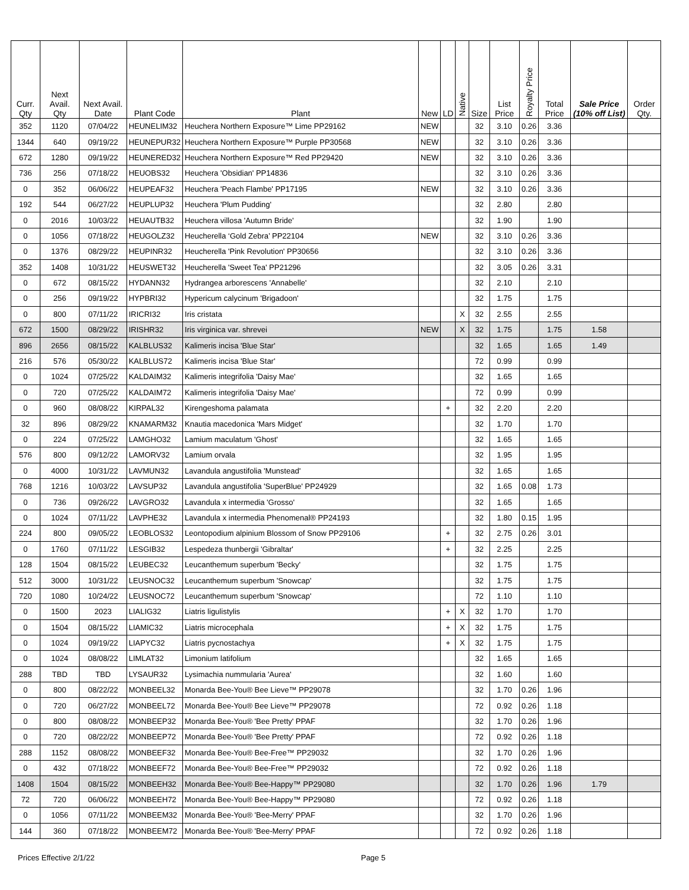| Curr. Qty | Next Avail. Qty | Next Avail. Date | Plant Code | Plant | New | LD | Native | Size | List Price | Royalty Price | Total Price | Sale Price (10% off List) | Order Qty. |
| --- | --- | --- | --- | --- | --- | --- | --- | --- | --- | --- | --- | --- | --- |
| 352 | 1120 | 07/04/22 | HEUNELIM32 | Heuchera Northern Exposure™ Lime PP29162 | NEW | | | 32 | 3.10 | 0.26 | 3.36 | | |
| 1344 | 640 | 09/19/22 | HEUNEPUR32 | Heuchera Northern Exposure™ Purple PP30568 | NEW | | | 32 | 3.10 | 0.26 | 3.36 | | |
| 672 | 1280 | 09/19/22 | HEUNERED32 | Heuchera Northern Exposure™ Red PP29420 | NEW | | | 32 | 3.10 | 0.26 | 3.36 | | |
| 736 | 256 | 07/18/22 | HEUOBS32 | Heuchera 'Obsidian' PP14836 | | | | 32 | 3.10 | 0.26 | 3.36 | | |
| 0 | 352 | 06/06/22 | HEUPEAF32 | Heuchera 'Peach Flambe' PP17195 | NEW | | | 32 | 3.10 | 0.26 | 3.36 | | |
| 192 | 544 | 06/27/22 | HEUPLUP32 | Heuchera 'Plum Pudding' | | | | 32 | 2.80 | | 2.80 | | |
| 0 | 2016 | 10/03/22 | HEUAUTB32 | Heuchera villosa 'Autumn Bride' | | | | 32 | 1.90 | | 1.90 | | |
| 0 | 1056 | 07/18/22 | HEUGOLZ32 | Heucherella ‘Gold Zebra’ PP22104 | NEW | | | 32 | 3.10 | 0.26 | 3.36 | | |
| 0 | 1376 | 08/29/22 | HEUPINR32 | Heucherella 'Pink Revolution' PP30656 | | | | 32 | 3.10 | 0.26 | 3.36 | | |
| 352 | 1408 | 10/31/22 | HEUSWET32 | Heucherella 'Sweet Tea' PP21296 | | | | 32 | 3.05 | 0.26 | 3.31 | | |
| 0 | 672 | 08/15/22 | HYDANN32 | Hydrangea arborescens 'Annabelle' | | | | 32 | 2.10 | | 2.10 | | |
| 0 | 256 | 09/19/22 | HYPBRI32 | Hypericum calycinum 'Brigadoon' | | | | 32 | 1.75 | | 1.75 | | |
| 0 | 800 | 07/11/22 | IRICRI32 | Iris cristata | | | X | 32 | 2.55 | | 2.55 | | |
| 672 | 1500 | 08/29/22 | IRISHR32 | Iris virginica var. shrevei | NEW | | X | 32 | 1.75 | | 1.75 | 1.58 | |
| 896 | 2656 | 08/15/22 | KALBLUS32 | Kalimeris incisa 'Blue Star' | | | | 32 | 1.65 | | 1.65 | 1.49 | |
| 216 | 576 | 05/30/22 | KALBLUS72 | Kalimeris incisa 'Blue Star' | | | | 72 | 0.99 | | 0.99 | | |
| 0 | 1024 | 07/25/22 | KALDAIM32 | Kalimeris integrifolia 'Daisy Mae' | | | | 32 | 1.65 | | 1.65 | | |
| 0 | 720 | 07/25/22 | KALDAIM72 | Kalimeris integrifolia 'Daisy Mae' | | | | 72 | 0.99 | | 0.99 | | |
| 0 | 960 | 08/08/22 | KIRPAL32 | Kirengeshoma palamata | | + | | 32 | 2.20 | | 2.20 | | |
| 32 | 896 | 08/29/22 | KNAMARM32 | Knautia macedonica 'Mars Midget' | | | | 32 | 1.70 | | 1.70 | | |
| 0 | 224 | 07/25/22 | LAMGHO32 | Lamium maculatum 'Ghost' | | | | 32 | 1.65 | | 1.65 | | |
| 576 | 800 | 09/12/22 | LAMORV32 | Lamium orvala | | | | 32 | 1.95 | | 1.95 | | |
| 0 | 4000 | 10/31/22 | LAVMUN32 | Lavandula angustifolia 'Munstead' | | | | 32 | 1.65 | | 1.65 | | |
| 768 | 1216 | 10/03/22 | LAVSUP32 | Lavandula angustifolia 'SuperBlue' PP24929 | | | | 32 | 1.65 | 0.08 | 1.73 | | |
| 0 | 736 | 09/26/22 | LAVGRO32 | Lavandula x intermedia 'Grosso' | | | | 32 | 1.65 | | 1.65 | | |
| 0 | 1024 | 07/11/22 | LAVPHE32 | Lavandula x intermedia Phenomenal® PP24193 | | | | 32 | 1.80 | 0.15 | 1.95 | | |
| 224 | 800 | 09/05/22 | LEOBLOS32 | Leontopodium alpinium Blossom of Snow PP29106 | | + | | 32 | 2.75 | 0.26 | 3.01 | | |
| 0 | 1760 | 07/11/22 | LESGIB32 | Lespedeza thunbergii 'Gibraltar' | | + | | 32 | 2.25 | | 2.25 | | |
| 128 | 1504 | 08/15/22 | LEUBEC32 | Leucanthemum superbum 'Becky' | | | | 32 | 1.75 | | 1.75 | | |
| 512 | 3000 | 10/31/22 | LEUSNOC32 | Leucanthemum superbum 'Snowcap' | | | | 32 | 1.75 | | 1.75 | | |
| 720 | 1080 | 10/24/22 | LEUSNOC72 | Leucanthemum superbum 'Snowcap' | | | | 72 | 1.10 | | 1.10 | | |
| 0 | 1500 | 2023 | LIALIG32 | Liatris ligulistylis | | + | X | 32 | 1.70 | | 1.70 | | |
| 0 | 1504 | 08/15/22 | LIAMIC32 | Liatris microcephala | | + | X | 32 | 1.75 | | 1.75 | | |
| 0 | 1024 | 09/19/22 | LIAPYC32 | Liatris pycnostachya | | + | X | 32 | 1.75 | | 1.75 | | |
| 0 | 1024 | 08/08/22 | LIMLAT32 | Limonium latifolium | | | | 32 | 1.65 | | 1.65 | | |
| 288 | TBD | TBD | LYSAUR32 | Lysimachia nummularia 'Aurea' | | | | 32 | 1.60 | | 1.60 | | |
| 0 | 800 | 08/22/22 | MONBEEL32 | Monarda Bee-You® Bee Lieve™ PP29078 | | | | 32 | 1.70 | 0.26 | 1.96 | | |
| 0 | 720 | 06/27/22 | MONBEEL72 | Monarda Bee-You® Bee Lieve™ PP29078 | | | | 72 | 0.92 | 0.26 | 1.18 | | |
| 0 | 800 | 08/08/22 | MONBEEP32 | Monarda Bee-You® 'Bee Pretty' PPAF | | | | 32 | 1.70 | 0.26 | 1.96 | | |
| 0 | 720 | 08/22/22 | MONBEEP72 | Monarda Bee-You® 'Bee Pretty' PPAF | | | | 72 | 0.92 | 0.26 | 1.18 | | |
| 288 | 1152 | 08/08/22 | MONBEEF32 | Monarda Bee-You® Bee-Free™ PP29032 | | | | 32 | 1.70 | 0.26 | 1.96 | | |
| 0 | 432 | 07/18/22 | MONBEEF72 | Monarda Bee-You® Bee-Free™ PP29032 | | | | 72 | 0.92 | 0.26 | 1.18 | | |
| 1408 | 1504 | 08/15/22 | MONBEEH32 | Monarda Bee-You® Bee-Happy™ PP29080 | | | | 32 | 1.70 | 0.26 | 1.96 | 1.79 | |
| 72 | 720 | 06/06/22 | MONBEEH72 | Monarda Bee-You® Bee-Happy™ PP29080 | | | | 72 | 0.92 | 0.26 | 1.18 | | |
| 0 | 1056 | 07/11/22 | MONBEEM32 | Monarda Bee-You® 'Bee-Merry' PPAF | | | | 32 | 1.70 | 0.26 | 1.96 | | |
| 144 | 360 | 07/18/22 | MONBEEM72 | Monarda Bee-You® 'Bee-Merry' PPAF | | | | 72 | 0.92 | 0.26 | 1.18 | | |
Prices Effective 2/1/22 Page 5